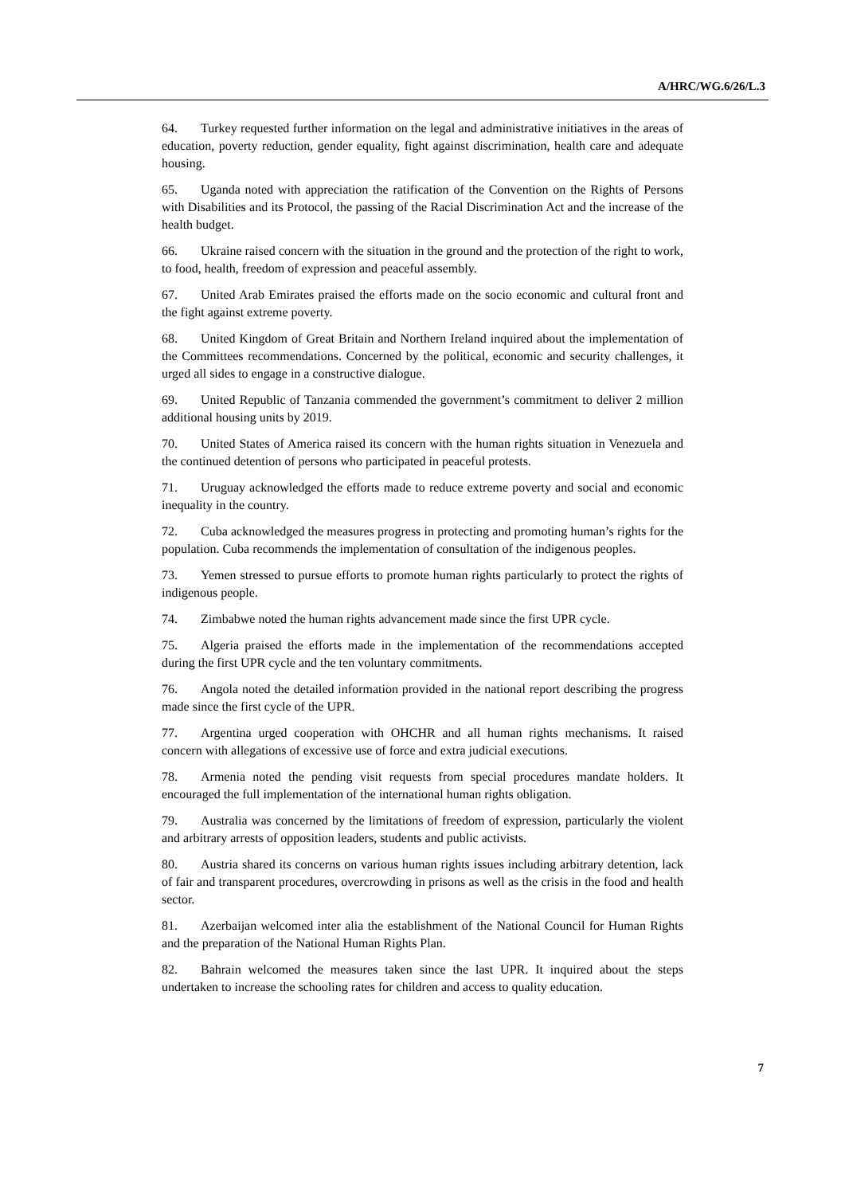A/HRC/WG.6/26/L.3
64. Turkey requested further information on the legal and administrative initiatives in the areas of education, poverty reduction, gender equality, fight against discrimination, health care and adequate housing.
65. Uganda noted with appreciation the ratification of the Convention on the Rights of Persons with Disabilities and its Protocol, the passing of the Racial Discrimination Act and the increase of the health budget.
66. Ukraine raised concern with the situation in the ground and the protection of the right to work, to food, health, freedom of expression and peaceful assembly.
67. United Arab Emirates praised the efforts made on the socio economic and cultural front and the fight against extreme poverty.
68. United Kingdom of Great Britain and Northern Ireland inquired about the implementation of the Committees recommendations. Concerned by the political, economic and security challenges, it urged all sides to engage in a constructive dialogue.
69. United Republic of Tanzania commended the government’s commitment to deliver 2 million additional housing units by 2019.
70. United States of America raised its concern with the human rights situation in Venezuela and the continued detention of persons who participated in peaceful protests.
71. Uruguay acknowledged the efforts made to reduce extreme poverty and social and economic inequality in the country.
72. Cuba acknowledged the measures progress in protecting and promoting human’s rights for the population. Cuba recommends the implementation of consultation of the indigenous peoples.
73. Yemen stressed to pursue efforts to promote human rights particularly to protect the rights of indigenous people.
74. Zimbabwe noted the human rights advancement made since the first UPR cycle.
75. Algeria praised the efforts made in the implementation of the recommendations accepted during the first UPR cycle and the ten voluntary commitments.
76. Angola noted the detailed information provided in the national report describing the progress made since the first cycle of the UPR.
77. Argentina urged cooperation with OHCHR and all human rights mechanisms. It raised concern with allegations of excessive use of force and extra judicial executions.
78. Armenia noted the pending visit requests from special procedures mandate holders. It encouraged the full implementation of the international human rights obligation.
79. Australia was concerned by the limitations of freedom of expression, particularly the violent and arbitrary arrests of opposition leaders, students and public activists.
80. Austria shared its concerns on various human rights issues including arbitrary detention, lack of fair and transparent procedures, overcrowding in prisons as well as the crisis in the food and health sector.
81. Azerbaijan welcomed inter alia the establishment of the National Council for Human Rights and the preparation of the National Human Rights Plan.
82. Bahrain welcomed the measures taken since the last UPR. It inquired about the steps undertaken to increase the schooling rates for children and access to quality education.
7